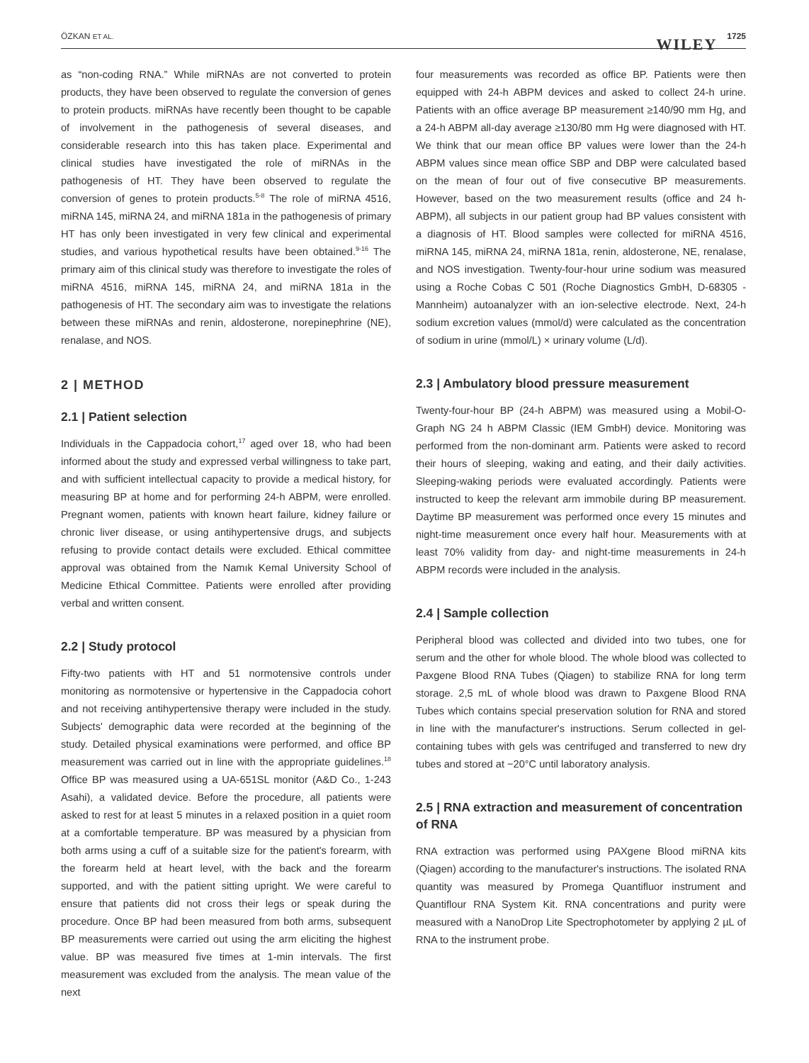ÖZKAN ET AL. WILEY 1725
as “non-coding RNA.” While miRNAs are not converted to protein products, they have been observed to regulate the conversion of genes to protein products. miRNAs have recently been thought to be capable of involvement in the pathogenesis of several diseases, and considerable research into this has taken place. Experimental and clinical studies have investigated the role of miRNAs in the pathogenesis of HT. They have been observed to regulate the conversion of genes to protein products.<sup>5-8</sup> The role of miRNA 4516, miRNA 145, miRNA 24, and miRNA 181a in the pathogenesis of primary HT has only been investigated in very few clinical and experimental studies, and various hypothetical results have been obtained.<sup>9-16</sup> The primary aim of this clinical study was therefore to investigate the roles of miRNA 4516, miRNA 145, miRNA 24, and miRNA 181a in the pathogenesis of HT. The secondary aim was to investigate the relations between these miRNAs and renin, aldosterone, norepinephrine (NE), renalase, and NOS.
2 | METHOD
2.1 | Patient selection
Individuals in the Cappadocia cohort,<sup>17</sup> aged over 18, who had been informed about the study and expressed verbal willingness to take part, and with sufficient intellectual capacity to provide a medical history, for measuring BP at home and for performing 24-h ABPM, were enrolled. Pregnant women, patients with known heart failure, kidney failure or chronic liver disease, or using antihypertensive drugs, and subjects refusing to provide contact details were excluded. Ethical committee approval was obtained from the Namık Kemal University School of Medicine Ethical Committee. Patients were enrolled after providing verbal and written consent.
2.2 | Study protocol
Fifty-two patients with HT and 51 normotensive controls under monitoring as normotensive or hypertensive in the Cappadocia cohort and not receiving antihypertensive therapy were included in the study. Subjects' demographic data were recorded at the beginning of the study. Detailed physical examinations were performed, and office BP measurement was carried out in line with the appropriate guidelines.<sup>18</sup> Office BP was measured using a UA-651SL monitor (A&D Co., 1-243 Asahi), a validated device. Before the procedure, all patients were asked to rest for at least 5 minutes in a relaxed position in a quiet room at a comfortable temperature. BP was measured by a physician from both arms using a cuff of a suitable size for the patient's forearm, with the forearm held at heart level, with the back and the forearm supported, and with the patient sitting upright. We were careful to ensure that patients did not cross their legs or speak during the procedure. Once BP had been measured from both arms, subsequent BP measurements were carried out using the arm eliciting the highest value. BP was measured five times at 1-min intervals. The first measurement was excluded from the analysis. The mean value of the next
four measurements was recorded as office BP. Patients were then equipped with 24-h ABPM devices and asked to collect 24-h urine. Patients with an office average BP measurement ≥140/90 mm Hg, and a 24-h ABPM all-day average ≥130/80 mm Hg were diagnosed with HT. We think that our mean office BP values were lower than the 24-h ABPM values since mean office SBP and DBP were calculated based on the mean of four out of five consecutive BP measurements. However, based on the two measurement results (office and 24 h-ABPM), all subjects in our patient group had BP values consistent with a diagnosis of HT. Blood samples were collected for miRNA 4516, miRNA 145, miRNA 24, miRNA 181a, renin, aldosterone, NE, renalase, and NOS investigation. Twenty-four-hour urine sodium was measured using a Roche Cobas C 501 (Roche Diagnostics GmbH, D-68305 - Mannheim) autoanalyzer with an ion-selective electrode. Next, 24-h sodium excretion values (mmol/d) were calculated as the concentration of sodium in urine (mmol/L) × urinary volume (L/d).
2.3 | Ambulatory blood pressure measurement
Twenty-four-hour BP (24-h ABPM) was measured using a Mobil-O-Graph NG 24 h ABPM Classic (IEM GmbH) device. Monitoring was performed from the non-dominant arm. Patients were asked to record their hours of sleeping, waking and eating, and their daily activities. Sleeping-waking periods were evaluated accordingly. Patients were instructed to keep the relevant arm immobile during BP measurement. Daytime BP measurement was performed once every 15 minutes and night-time measurement once every half hour. Measurements with at least 70% validity from day- and night-time measurements in 24-h ABPM records were included in the analysis.
2.4 | Sample collection
Peripheral blood was collected and divided into two tubes, one for serum and the other for whole blood. The whole blood was collected to Paxgene Blood RNA Tubes (Qiagen) to stabilize RNA for long term storage. 2,5 mL of whole blood was drawn to Paxgene Blood RNA Tubes which contains special preservation solution for RNA and stored in line with the manufacturer's instructions. Serum collected in gel-containing tubes with gels was centrifuged and transferred to new dry tubes and stored at −20°C until laboratory analysis.
2.5 | RNA extraction and measurement of concentration of RNA
RNA extraction was performed using PAXgene Blood miRNA kits (Qiagen) according to the manufacturer's instructions. The isolated RNA quantity was measured by Promega Quantifluor instrument and Quantiflour RNA System Kit. RNA concentrations and purity were measured with a NanoDrop Lite Spectrophotometer by applying 2 µL of RNA to the instrument probe.